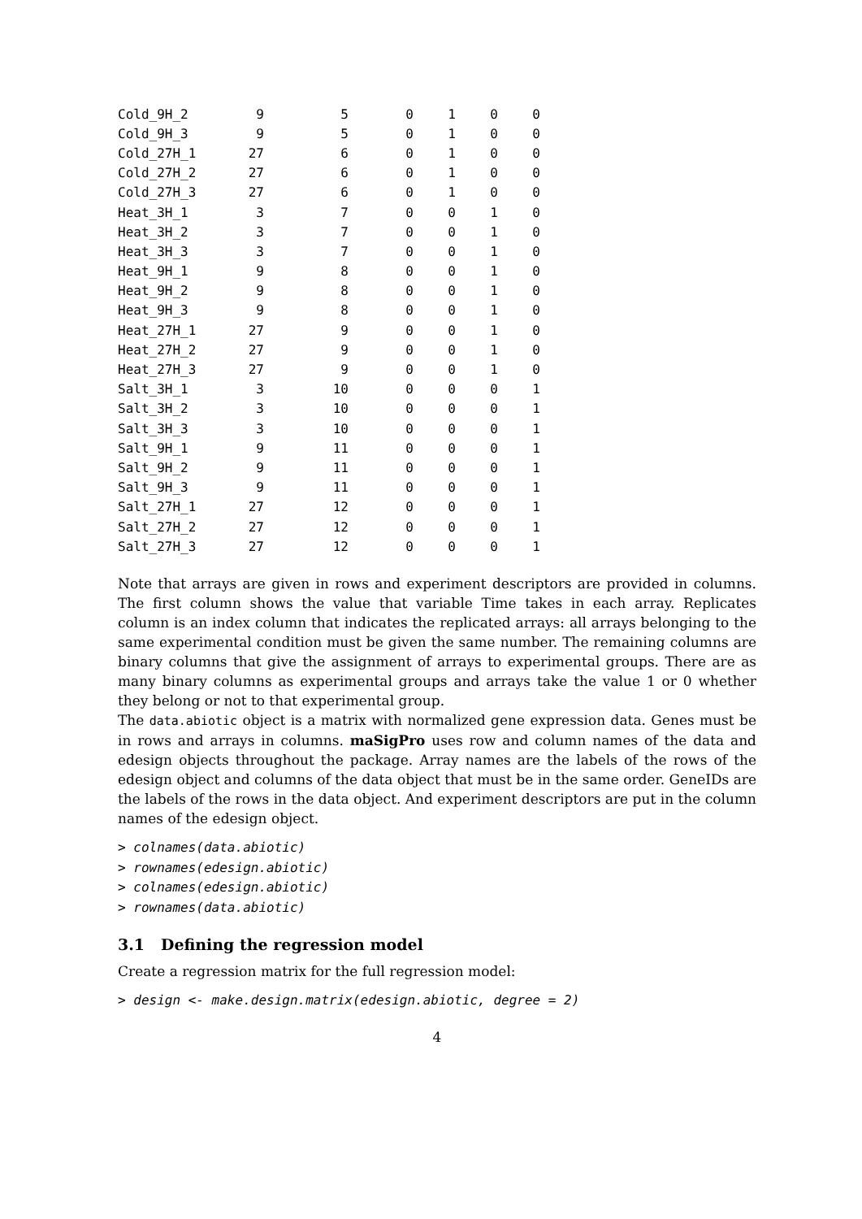| Cold_9H_2 | 9 | 5 | 0 | 1 | 0 | 0 |
| Cold_9H_3 | 9 | 5 | 0 | 1 | 0 | 0 |
| Cold_27H_1 | 27 | 6 | 0 | 1 | 0 | 0 |
| Cold_27H_2 | 27 | 6 | 0 | 1 | 0 | 0 |
| Cold_27H_3 | 27 | 6 | 0 | 1 | 0 | 0 |
| Heat_3H_1 | 3 | 7 | 0 | 0 | 1 | 0 |
| Heat_3H_2 | 3 | 7 | 0 | 0 | 1 | 0 |
| Heat_3H_3 | 3 | 7 | 0 | 0 | 1 | 0 |
| Heat_9H_1 | 9 | 8 | 0 | 0 | 1 | 0 |
| Heat_9H_2 | 9 | 8 | 0 | 0 | 1 | 0 |
| Heat_9H_3 | 9 | 8 | 0 | 0 | 1 | 0 |
| Heat_27H_1 | 27 | 9 | 0 | 0 | 1 | 0 |
| Heat_27H_2 | 27 | 9 | 0 | 0 | 1 | 0 |
| Heat_27H_3 | 27 | 9 | 0 | 0 | 1 | 0 |
| Salt_3H_1 | 3 | 10 | 0 | 0 | 0 | 1 |
| Salt_3H_2 | 3 | 10 | 0 | 0 | 0 | 1 |
| Salt_3H_3 | 3 | 10 | 0 | 0 | 0 | 1 |
| Salt_9H_1 | 9 | 11 | 0 | 0 | 0 | 1 |
| Salt_9H_2 | 9 | 11 | 0 | 0 | 0 | 1 |
| Salt_9H_3 | 9 | 11 | 0 | 0 | 0 | 1 |
| Salt_27H_1 | 27 | 12 | 0 | 0 | 0 | 1 |
| Salt_27H_2 | 27 | 12 | 0 | 0 | 0 | 1 |
| Salt_27H_3 | 27 | 12 | 0 | 0 | 0 | 1 |
Note that arrays are given in rows and experiment descriptors are provided in columns. The first column shows the value that variable Time takes in each array. Replicates column is an index column that indicates the replicated arrays: all arrays belonging to the same experimental condition must be given the same number. The remaining columns are binary columns that give the assignment of arrays to experimental groups. There are as many binary columns as experimental groups and arrays take the value 1 or 0 whether they belong or not to that experimental group.
The data.abiotic object is a matrix with normalized gene expression data. Genes must be in rows and arrays in columns. maSigPro uses row and column names of the data and edesign objects throughout the package. Array names are the labels of the rows of the edesign object and columns of the data object that must be in the same order. GeneIDs are the labels of the rows in the data object. And experiment descriptors are put in the column names of the edesign object.
> colnames(data.abiotic)
> rownames(edesign.abiotic)
> colnames(edesign.abiotic)
> rownames(data.abiotic)
3.1 Defining the regression model
Create a regression matrix for the full regression model:
> design <- make.design.matrix(edesign.abiotic, degree = 2)
4